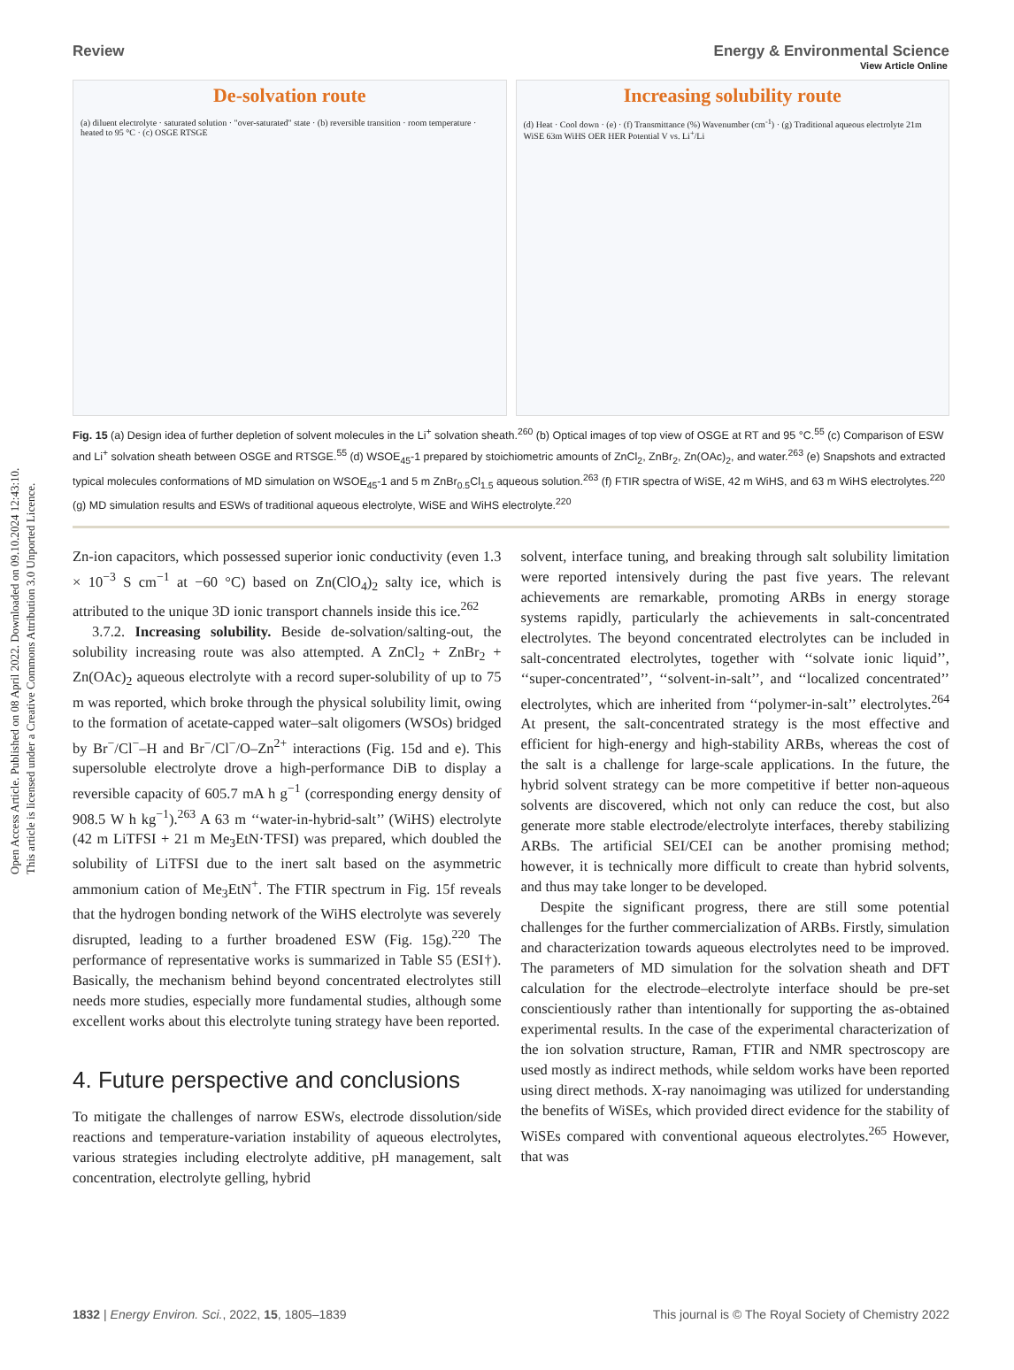Open Access Article. Published on 08 April 2022. Downloaded on 09.10.2024 12:43:10.
This article is licensed under a Creative Commons Attribution 3.0 Unported Licence.
View Article Online
Review Energy & Environmental Science
De-solvation route
(a) diluent electrolyte · saturated solution · "over-saturated" state · (b) reversible transition · room temperature · heated to 95 °C · (c) OSGE RTSGE
Increasing solubility route
(d) Heat · Cool down · (e) · (f) Transmittance (%) Wavenumber (cm<sup>-1</sup>) · (g) Traditional aqueous electrolyte 21m WiSE 63m WiHS OER HER Potential V vs. Li<sup>+</sup>/Li
Fig. 15 (a) Design idea of further depletion of solvent molecules in the Li<sup>+</sup> solvation sheath.<sup>260</sup> (b) Optical images of top view of OSGE at RT and 95 °C.<sup>55</sup> (c) Comparison of ESW and Li<sup>+</sup> solvation sheath between OSGE and RTSGE.<sup>55</sup> (d) WSOE<sub>45</sub>-1 prepared by stoichiometric amounts of ZnCl<sub>2</sub>, ZnBr<sub>2</sub>, Zn(OAc)<sub>2</sub>, and water.<sup>263</sup> (e) Snapshots and extracted typical molecules conformations of MD simulation on WSOE<sub>45</sub>-1 and 5 m ZnBr<sub>0.5</sub>Cl<sub>1.5</sub> aqueous solution.<sup>263</sup> (f) FTIR spectra of WiSE, 42 m WiHS, and 63 m WiHS electrolytes.<sup>220</sup> (g) MD simulation results and ESWs of traditional aqueous electrolyte, WiSE and WiHS electrolyte.<sup>220</sup>
Zn-ion capacitors, which possessed superior ionic conductivity (even 1.3 × 10<sup>−3</sup> S cm<sup>−1</sup> at −60 °C) based on Zn(ClO<sub>4</sub>)<sub>2</sub> salty ice, which is attributed to the unique 3D ionic transport channels inside this ice.<sup>262</sup>
3.7.2. Increasing solubility. Beside de-solvation/salting-out, the solubility increasing route was also attempted. A ZnCl<sub>2</sub> + ZnBr<sub>2</sub> + Zn(OAc)<sub>2</sub> aqueous electrolyte with a record super-solubility of up to 75 m was reported, which broke through the physical solubility limit, owing to the formation of acetate-capped water–salt oligomers (WSOs) bridged by Br<sup>−</sup>/Cl<sup>−</sup>–H and Br<sup>−</sup>/Cl<sup>−</sup>/O–Zn<sup>2+</sup> interactions (Fig. 15d and e). This supersoluble electrolyte drove a high-performance DiB to display a reversible capacity of 605.7 mA h g<sup>−1</sup> (corresponding energy density of 908.5 W h kg<sup>−1</sup>).<sup>263</sup> A 63 m ‘‘water-in-hybrid-salt’’ (WiHS) electrolyte (42 m LiTFSI + 21 m Me<sub>3</sub>EtN·TFSI) was prepared, which doubled the solubility of LiTFSI due to the inert salt based on the asymmetric ammonium cation of Me<sub>3</sub>EtN<sup>+</sup>. The FTIR spectrum in Fig. 15f reveals that the hydrogen bonding network of the WiHS electrolyte was severely disrupted, leading to a further broadened ESW (Fig. 15g).<sup>220</sup> The performance of representative works is summarized in Table S5 (ESI†). Basically, the mechanism behind beyond concentrated electrolytes still needs more studies, especially more fundamental studies, although some excellent works about this electrolyte tuning strategy have been reported.
4. Future perspective and conclusions
To mitigate the challenges of narrow ESWs, electrode dissolution/side reactions and temperature-variation instability of aqueous electrolytes, various strategies including electrolyte additive, pH management, salt concentration, electrolyte gelling, hybrid
solvent, interface tuning, and breaking through salt solubility limitation were reported intensively during the past five years. The relevant achievements are remarkable, promoting ARBs in energy storage systems rapidly, particularly the achievements in salt-concentrated electrolytes. The beyond concentrated electrolytes can be included in salt-concentrated electrolytes, together with ‘‘solvate ionic liquid’’, ‘‘super-concentrated’’, ‘‘solvent-in-salt’’, and ‘‘localized concentrated’’ electrolytes, which are inherited from ‘‘polymer-in-salt’’ electrolytes.<sup>264</sup> At present, the salt-concentrated strategy is the most effective and efficient for high-energy and high-stability ARBs, whereas the cost of the salt is a challenge for large-scale applications. In the future, the hybrid solvent strategy can be more competitive if better non-aqueous solvents are discovered, which not only can reduce the cost, but also generate more stable electrode/electrolyte interfaces, thereby stabilizing ARBs. The artificial SEI/CEI can be another promising method; however, it is technically more difficult to create than hybrid solvents, and thus may take longer to be developed.
Despite the significant progress, there are still some potential challenges for the further commercialization of ARBs. Firstly, simulation and characterization towards aqueous electrolytes need to be improved. The parameters of MD simulation for the solvation sheath and DFT calculation for the electrode–electrolyte interface should be pre-set conscientiously rather than intentionally for supporting the as-obtained experimental results. In the case of the experimental characterization of the ion solvation structure, Raman, FTIR and NMR spectroscopy are used mostly as indirect methods, while seldom works have been reported using direct methods. X-ray nanoimaging was utilized for understanding the benefits of WiSEs, which provided direct evidence for the stability of WiSEs compared with conventional aqueous electrolytes.<sup>265</sup> However, that was
1832 | Energy Environ. Sci., 2022, 15, 1805–1839 This journal is © The Royal Society of Chemistry 2022